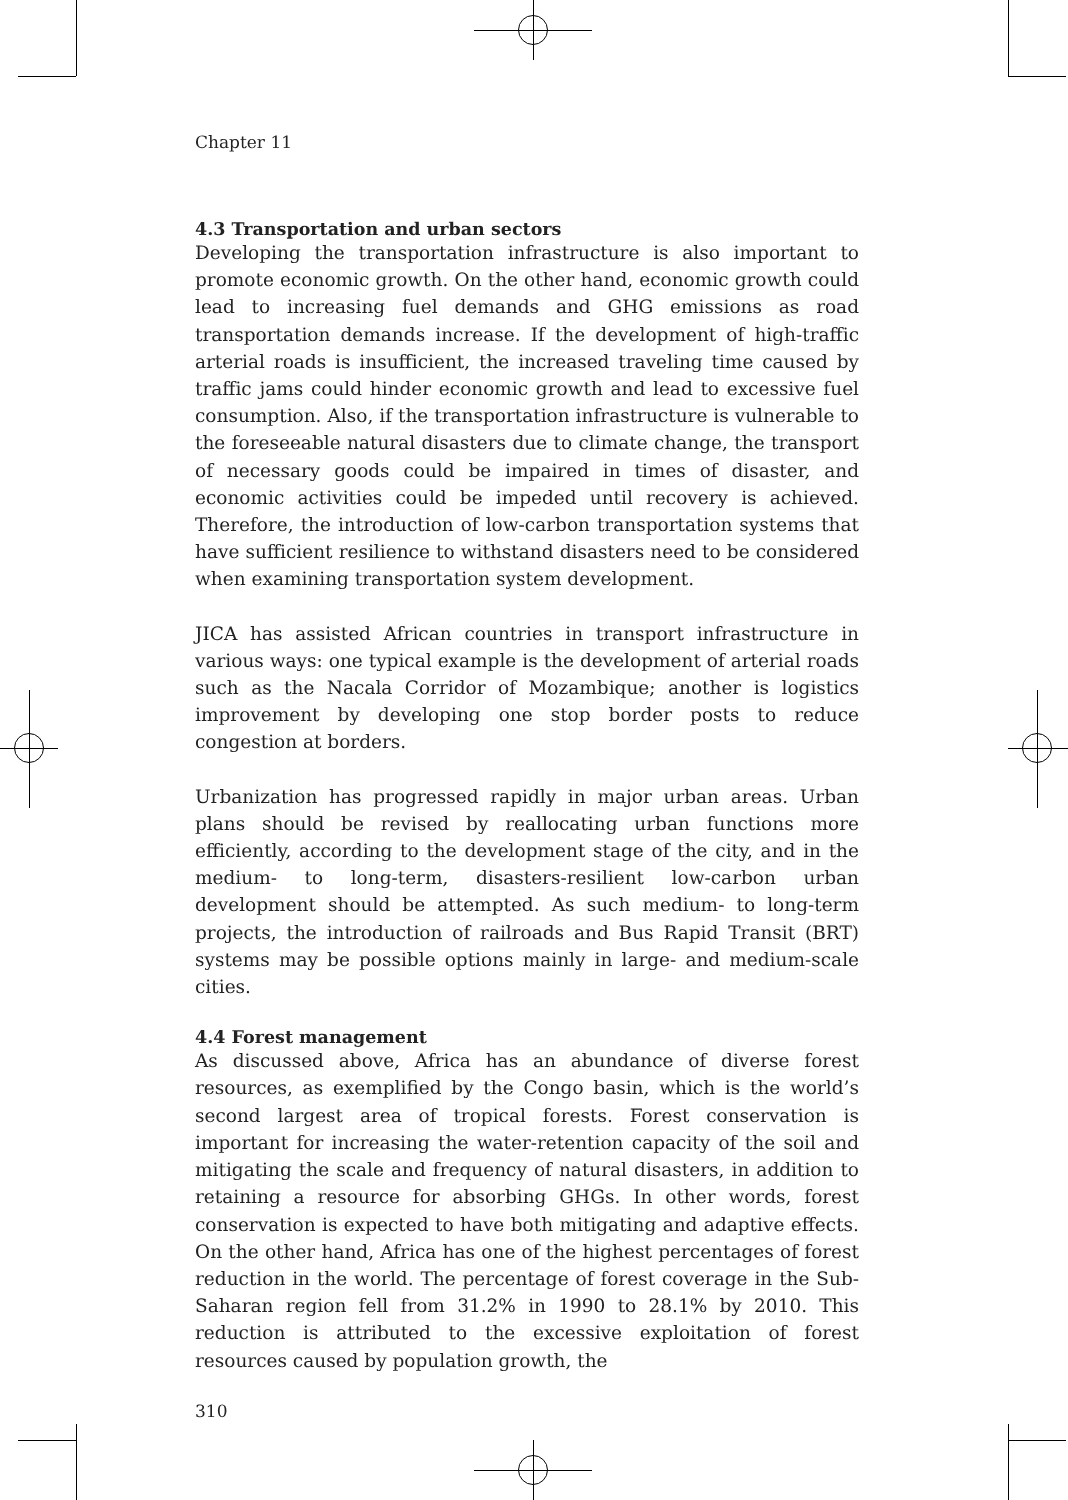Chapter 11
4.3 Transportation and urban sectors
Developing the transportation infrastructure is also important to promote economic growth. On the other hand, economic growth could lead to increasing fuel demands and GHG emissions as road transportation demands increase. If the development of high-traffic arterial roads is insufficient, the increased traveling time caused by traffic jams could hinder economic growth and lead to excessive fuel consumption. Also, if the transportation infrastructure is vulnerable to the foreseeable natural disasters due to climate change, the transport of necessary goods could be impaired in times of disaster, and economic activities could be impeded until recovery is achieved. Therefore, the introduction of low-carbon transportation systems that have sufficient resilience to withstand disasters need to be considered when examining transportation system development.
JICA has assisted African countries in transport infrastructure in various ways: one typical example is the development of arterial roads such as the Nacala Corridor of Mozambique; another is logistics improvement by developing one stop border posts to reduce congestion at borders.
Urbanization has progressed rapidly in major urban areas. Urban plans should be revised by reallocating urban functions more efficiently, according to the development stage of the city, and in the medium- to long-term, disasters-resilient low-carbon urban development should be attempted. As such medium- to long-term projects, the introduction of railroads and Bus Rapid Transit (BRT) systems may be possible options mainly in large- and medium-scale cities.
4.4 Forest management
As discussed above, Africa has an abundance of diverse forest resources, as exemplified by the Congo basin, which is the world’s second largest area of tropical forests. Forest conservation is important for increasing the water-retention capacity of the soil and mitigating the scale and frequency of natural disasters, in addition to retaining a resource for absorbing GHGs. In other words, forest conservation is expected to have both mitigating and adaptive effects. On the other hand, Africa has one of the highest percentages of forest reduction in the world. The percentage of forest coverage in the Sub-Saharan region fell from 31.2% in 1990 to 28.1% by 2010. This reduction is attributed to the excessive exploitation of forest resources caused by population growth, the
310